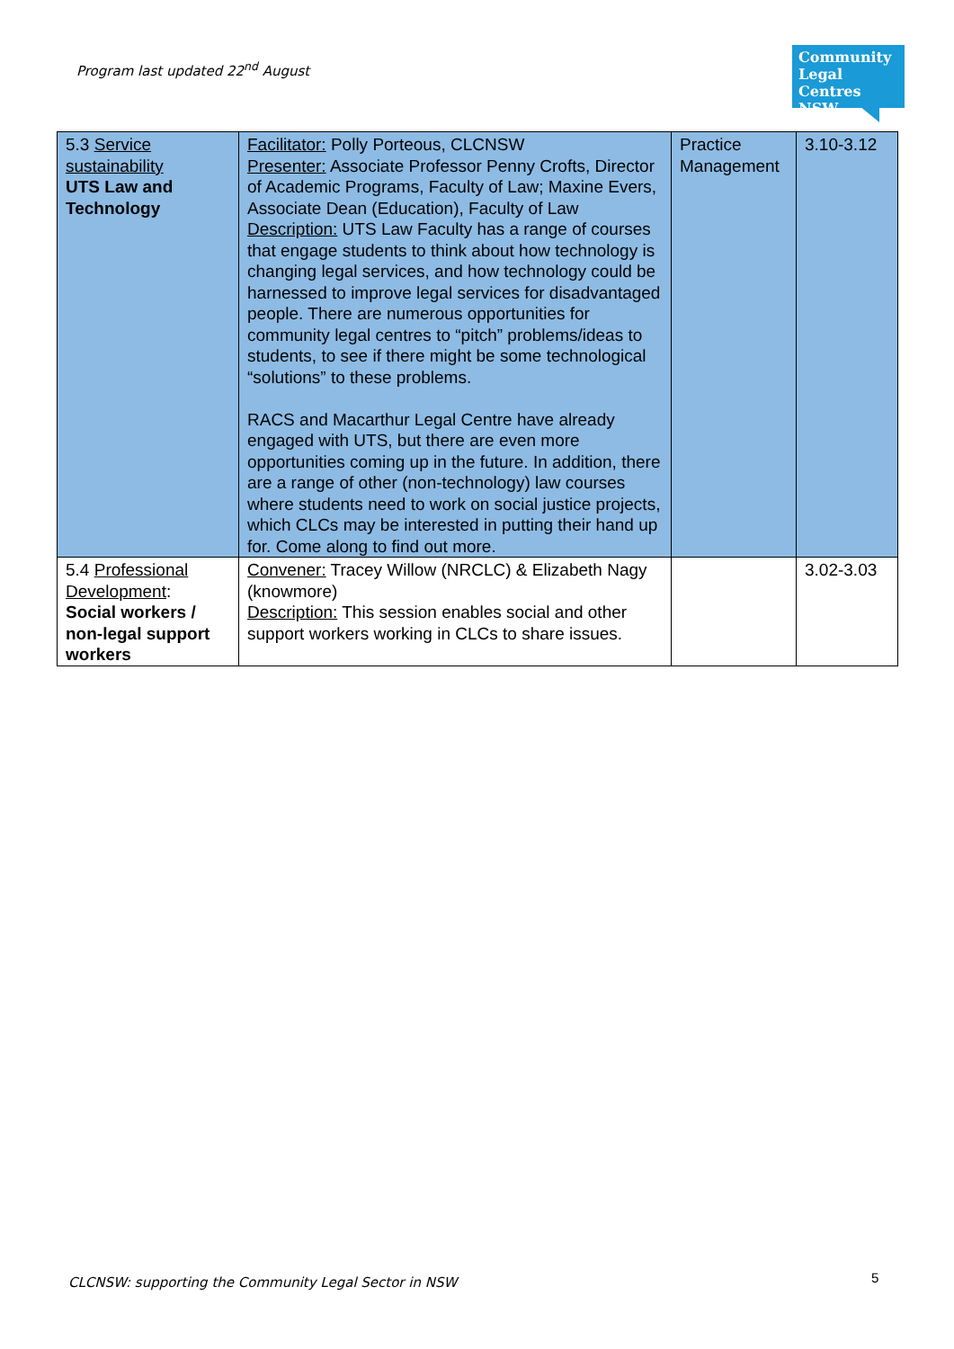Program last updated 22<sup>nd</sup> August
Community
Legal Centres
NSW
| 5.3 Service sustainability UTS Law and Technology | Facilitator: Polly Porteous, CLCNSW Presenter: Associate Professor Penny Crofts, Director of Academic Programs, Faculty of Law; Maxine Evers, Associate Dean (Education), Faculty of Law Description: UTS Law Faculty has a range of courses that engage students to think about how technology is changing legal services, and how technology could be harnessed to improve legal services for disadvantaged people. There are numerous opportunities for community legal centres to “pitch” problems/ideas to students, to see if there might be some technological “solutions” to these problems. RACS and Macarthur Legal Centre have already engaged with UTS, but there are even more opportunities coming up in the future. In addition, there are a range of other (non-technology) law courses where students need to work on social justice projects, which CLCs may be interested in putting their hand up for. Come along to find out more. | Practice Management | 3.10-3.12 |
| 5.4 Professional Development : Social workers / non-legal support workers | Convener: Tracey Willow (NRCLC) & Elizabeth Nagy (knowmore) Description: This session enables social and other support workers working in CLCs to share issues. | | 3.02-3.03 |
CLCNSW: supporting the Community Legal Sector in NSW
5